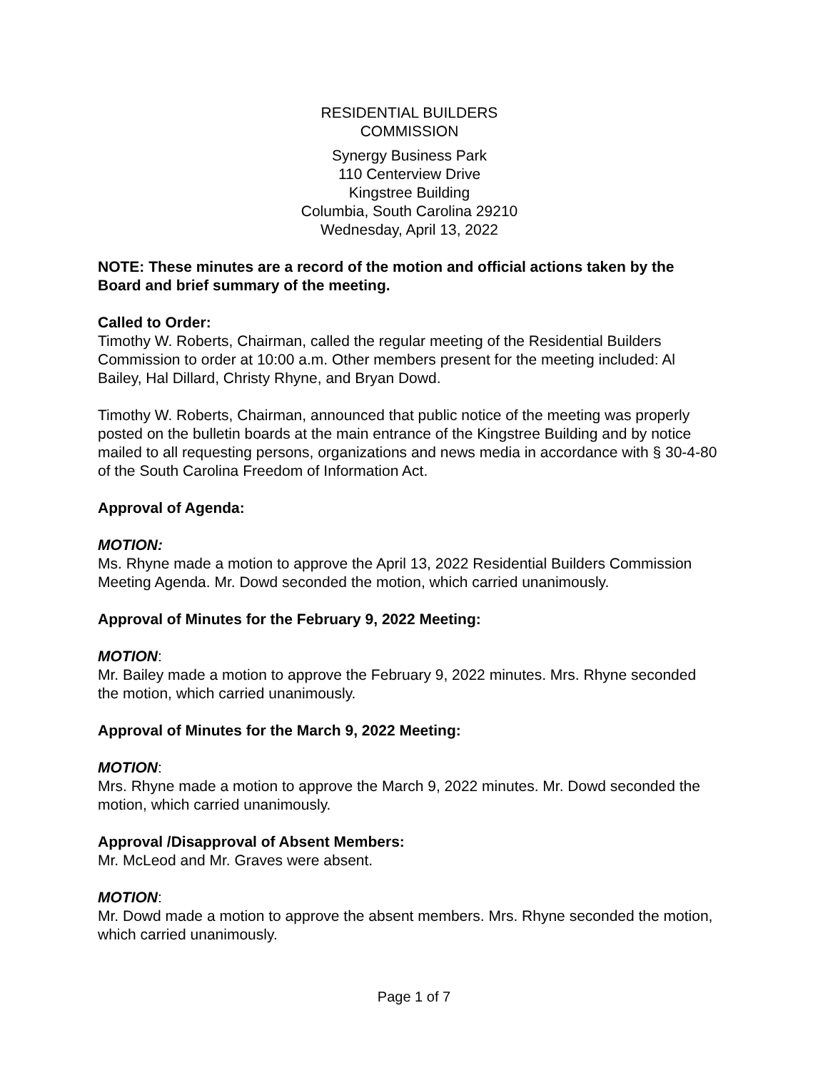RESIDENTIAL BUILDERS
COMMISSION
Synergy Business Park
110 Centerview Drive
Kingstree Building
Columbia, South Carolina 29210
Wednesday, April 13, 2022
NOTE: These minutes are a record of the motion and official actions taken by the Board and brief summary of the meeting.
Called to Order:
Timothy W. Roberts, Chairman, called the regular meeting of the Residential Builders Commission to order at 10:00 a.m. Other members present for the meeting included: Al Bailey, Hal Dillard, Christy Rhyne, and Bryan Dowd.
Timothy W. Roberts, Chairman, announced that public notice of the meeting was properly posted on the bulletin boards at the main entrance of the Kingstree Building and by notice mailed to all requesting persons, organizations and news media in accordance with § 30-4-80 of the South Carolina Freedom of Information Act.
Approval of Agenda:
MOTION:
Ms. Rhyne made a motion to approve the April 13, 2022 Residential Builders Commission Meeting Agenda. Mr. Dowd seconded the motion, which carried unanimously.
Approval of Minutes for the February 9, 2022 Meeting:
MOTION:
Mr. Bailey made a motion to approve the February 9, 2022 minutes. Mrs. Rhyne seconded the motion, which carried unanimously.
Approval of Minutes for the March 9, 2022 Meeting:
MOTION:
Mrs. Rhyne made a motion to approve the March 9, 2022 minutes. Mr. Dowd seconded the motion, which carried unanimously.
Approval /Disapproval of Absent Members:
Mr. McLeod and Mr. Graves were absent.
MOTION:
Mr. Dowd made a motion to approve the absent members. Mrs. Rhyne seconded the motion, which carried unanimously.
Page 1 of 7